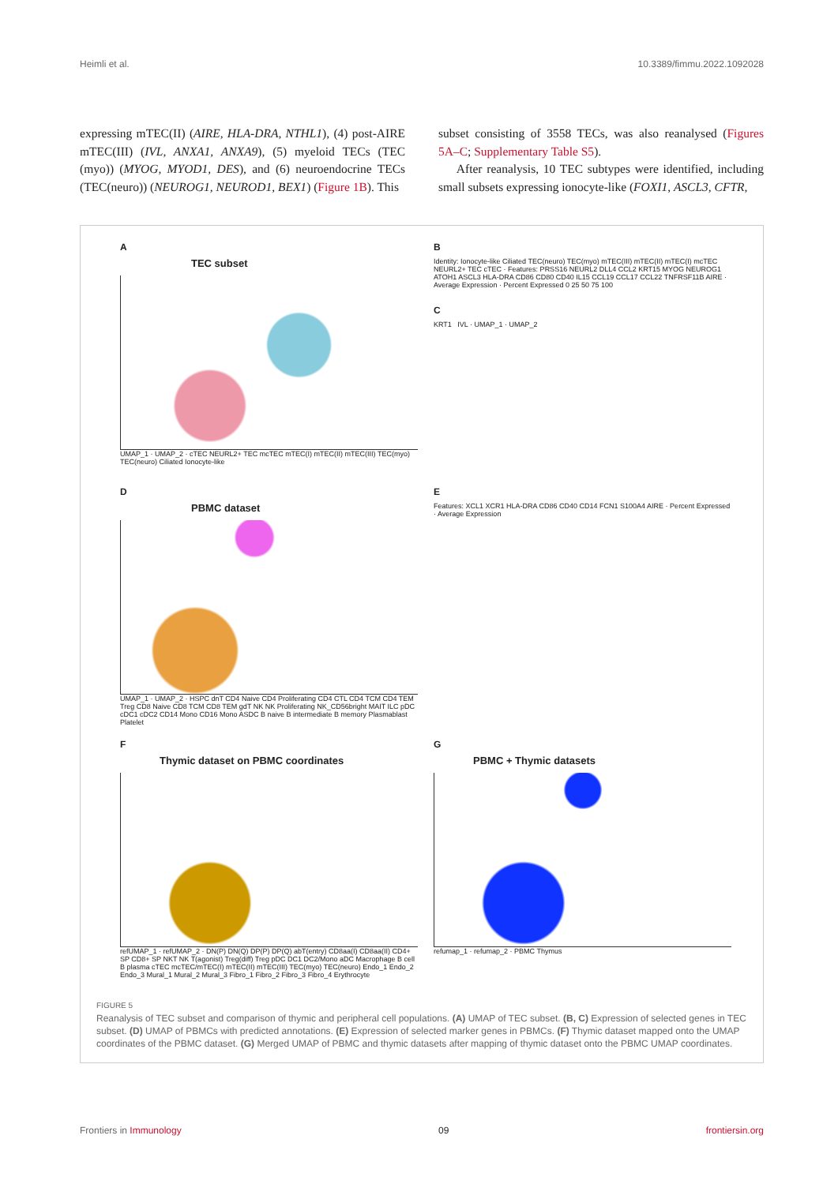Heimli et al. 10.3389/fimmu.2022.1092028
expressing mTEC(II) (AIRE, HLA-DRA, NTHL1), (4) post-AIRE mTEC(III) (IVL, ANXA1, ANXA9), (5) myeloid TECs (TEC (myo)) (MYOG, MYOD1, DES), and (6) neuroendocrine TECs (TEC(neuro)) (NEUROG1, NEUROD1, BEX1) (Figure 1B). This
subset consisting of 3558 TECs, was also reanalysed (Figures 5A–C; Supplementary Table S5).
After reanalysis, 10 TEC subtypes were identified, including small subsets expressing ionocyte-like (FOXI1, ASCL3, CFTR,
A
TEC subset
UMAP_1 · UMAP_2 · cTEC NEURL2+ TEC mcTEC mTEC(I) mTEC(II) mTEC(III) TEC(myo) TEC(neuro) Ciliated Ionocyte-like
B
Identity: Ionocyte-like Ciliated TEC(neuro) TEC(myo) mTEC(III) mTEC(II) mTEC(I) mcTEC NEURL2+ TEC cTEC · Features: PRSS16 NEURL2 DLL4 CCL2 KRT15 MYOG NEUROG1 ATOH1 ASCL3 HLA-DRA CD86 CD80 CD40 IL15 CCL19 CCL17 CCL22 TNFRSF11B AIRE · Average Expression · Percent Expressed 0 25 50 75 100
C
KRT1 IVL · UMAP_1 · UMAP_2
D
PBMC dataset
UMAP_1 · UMAP_2 · HSPC dnT CD4 Naive CD4 Proliferating CD4 CTL CD4 TCM CD4 TEM Treg CD8 Naive CD8 TCM CD8 TEM gdT NK NK Proliferating NK_CD56bright MAIT ILC pDC cDC1 cDC2 CD14 Mono CD16 Mono ASDC B naive B intermediate B memory Plasmablast Platelet
E
Features: XCL1 XCR1 HLA-DRA CD86 CD40 CD14 FCN1 S100A4 AIRE · Percent Expressed · Average Expression
F
Thymic dataset on PBMC coordinates
refUMAP_1 · refUMAP_2 · DN(P) DN(Q) DP(P) DP(Q) abT(entry) CD8aa(I) CD8aa(II) CD4+ SP CD8+ SP NKT NK T(agonist) Treg(diff) Treg pDC DC1 DC2/Mono aDC Macrophage B cell B plasma cTEC mcTEC/mTEC(I) mTEC(II) mTEC(III) TEC(myo) TEC(neuro) Endo_1 Endo_2 Endo_3 Mural_1 Mural_2 Mural_3 Fibro_1 Fibro_2 Fibro_3 Fibro_4 Erythrocyte
G
PBMC + Thymic datasets
refumap_1 · refumap_2 · PBMC Thymus
FIGURE 5
Reanalysis of TEC subset and comparison of thymic and peripheral cell populations. (A) UMAP of TEC subset. (B, C) Expression of selected genes in TEC subset. (D) UMAP of PBMCs with predicted annotations. (E) Expression of selected marker genes in PBMCs. (F) Thymic dataset mapped onto the UMAP coordinates of the PBMC dataset. (G) Merged UMAP of PBMC and thymic datasets after mapping of thymic dataset onto the PBMC UMAP coordinates.
Frontiers in Immunology 09 frontiersin.org